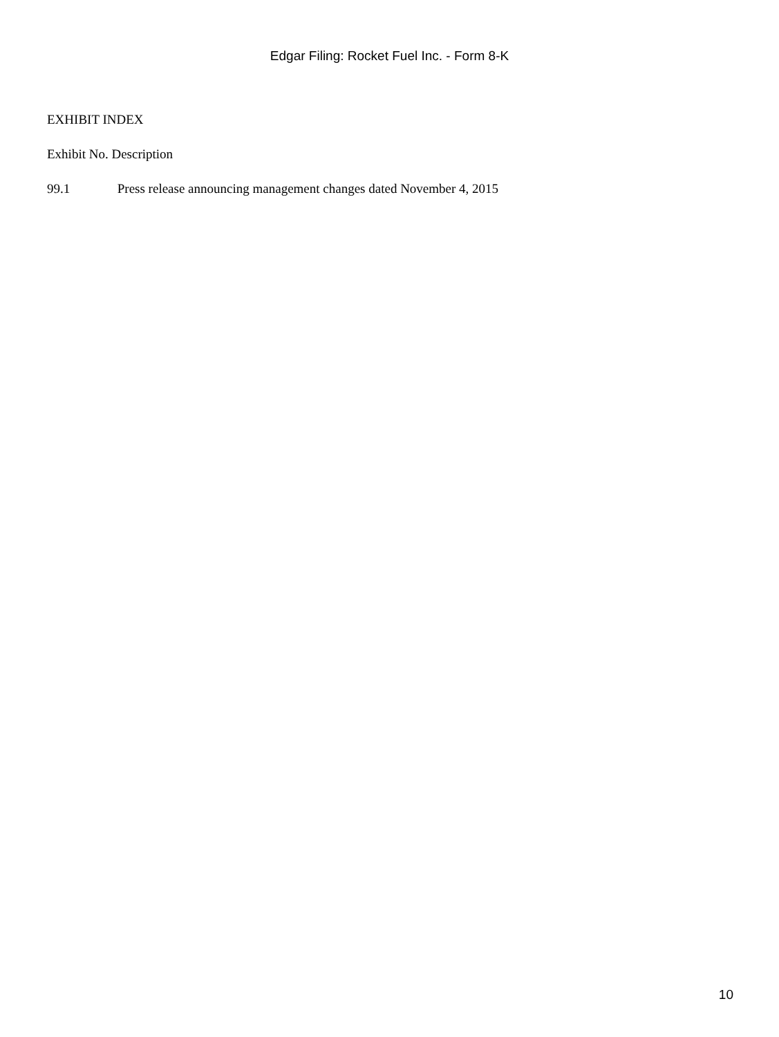Edgar Filing: Rocket Fuel Inc. - Form 8-K
EXHIBIT INDEX
Exhibit No. Description
99.1 Press release announcing management changes dated November 4, 2015
10